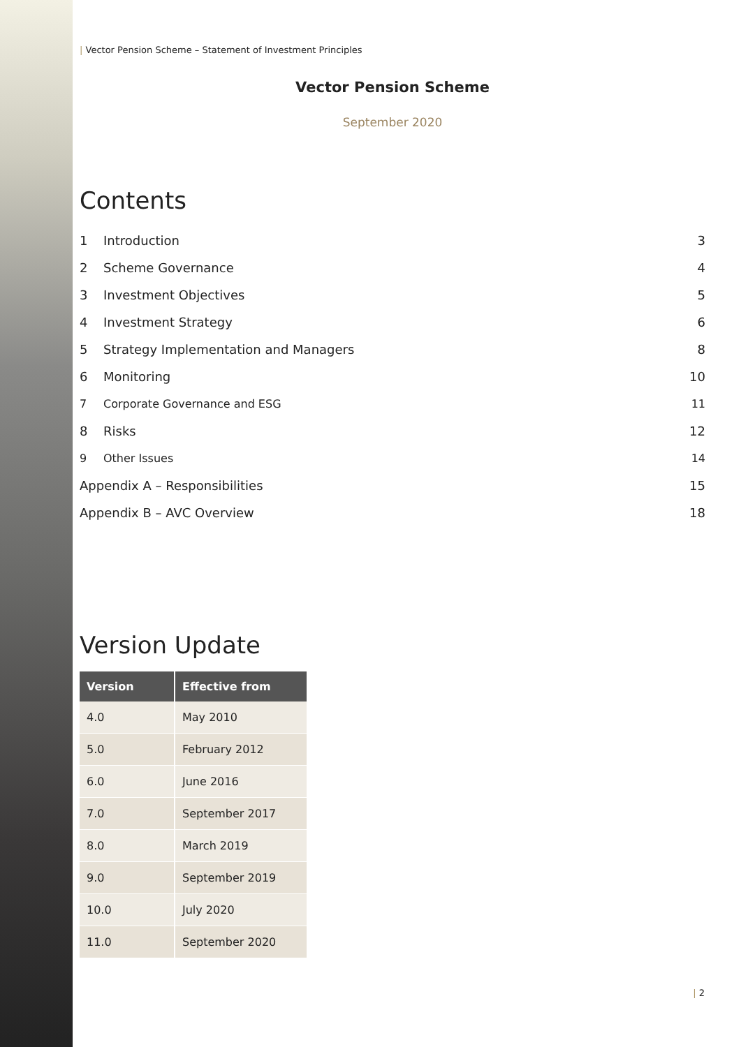| Vector Pension Scheme – Statement of Investment Principles
Vector Pension Scheme
September 2020
Contents
1 Introduction 3
2 Scheme Governance 4
3 Investment Objectives 5
4 Investment Strategy 6
5 Strategy Implementation and Managers 8
6 Monitoring 10
7 Corporate Governance and ESG 11
8 Risks 12
9 Other Issues 14
Appendix A – Responsibilities 15
Appendix B – AVC Overview 18
Version Update
| Version | Effective from |
| --- | --- |
| 4.0 | May 2010 |
| 5.0 | February 2012 |
| 6.0 | June 2016 |
| 7.0 | September 2017 |
| 8.0 | March 2019 |
| 9.0 | September 2019 |
| 10.0 | July 2020 |
| 11.0 | September 2020 |
| 2